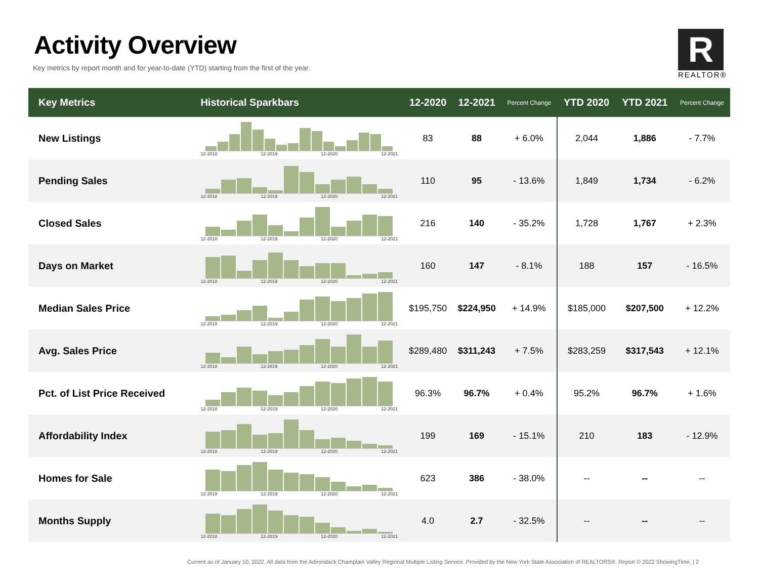Activity Overview
Key metrics by report month and for year-to-date (YTD) starting from the first of the year.
R
REALTOR®
| Key Metrics | Historical Sparkbars | 12-2020 | 12-2021 | Percent Change | YTD 2020 | YTD 2021 | Percent Change |
| --- | --- | --- | --- | --- | --- | --- | --- |
| New Listings | 12-2018 12-2019 12-2020 12-2021 | 83 | 88 | + 6.0% | 2,044 | 1,886 | - 7.7% |
| Pending Sales | 12-2018 12-2019 12-2020 12-2021 | 110 | 95 | - 13.6% | 1,849 | 1,734 | - 6.2% |
| Closed Sales | 12-2018 12-2019 12-2020 12-2021 | 216 | 140 | - 35.2% | 1,728 | 1,767 | + 2.3% |
| Days on Market | 12-2018 12-2019 12-2020 12-2021 | 160 | 147 | - 8.1% | 188 | 157 | - 16.5% |
| Median Sales Price | 12-2018 12-2019 12-2020 12-2021 | $195,750 | $224,950 | + 14.9% | $185,000 | $207,500 | + 12.2% |
| Avg. Sales Price | 12-2018 12-2019 12-2020 12-2021 | $289,480 | $311,243 | + 7.5% | $283,259 | $317,543 | + 12.1% |
| Pct. of List Price Received | 12-2018 12-2019 12-2020 12-2021 | 96.3% | 96.7% | + 0.4% | 95.2% | 96.7% | + 1.6% |
| Affordability Index | 12-2018 12-2019 12-2020 12-2021 | 199 | 169 | - 15.1% | 210 | 183 | - 12.9% |
| Homes for Sale | 12-2018 12-2019 12-2020 12-2021 | 623 | 386 | - 38.0% | -- | -- | -- |
| Months Supply | 12-2018 12-2019 12-2020 12-2021 | 4.0 | 2.7 | - 32.5% | -- | -- | -- |
Current as of January 10, 2022. All data from the Adirondack Champlain Valley Regional Multiple Listing Service. Provided by the New York State Association of REALTORS®. Report © 2022 ShowingTime. | 2